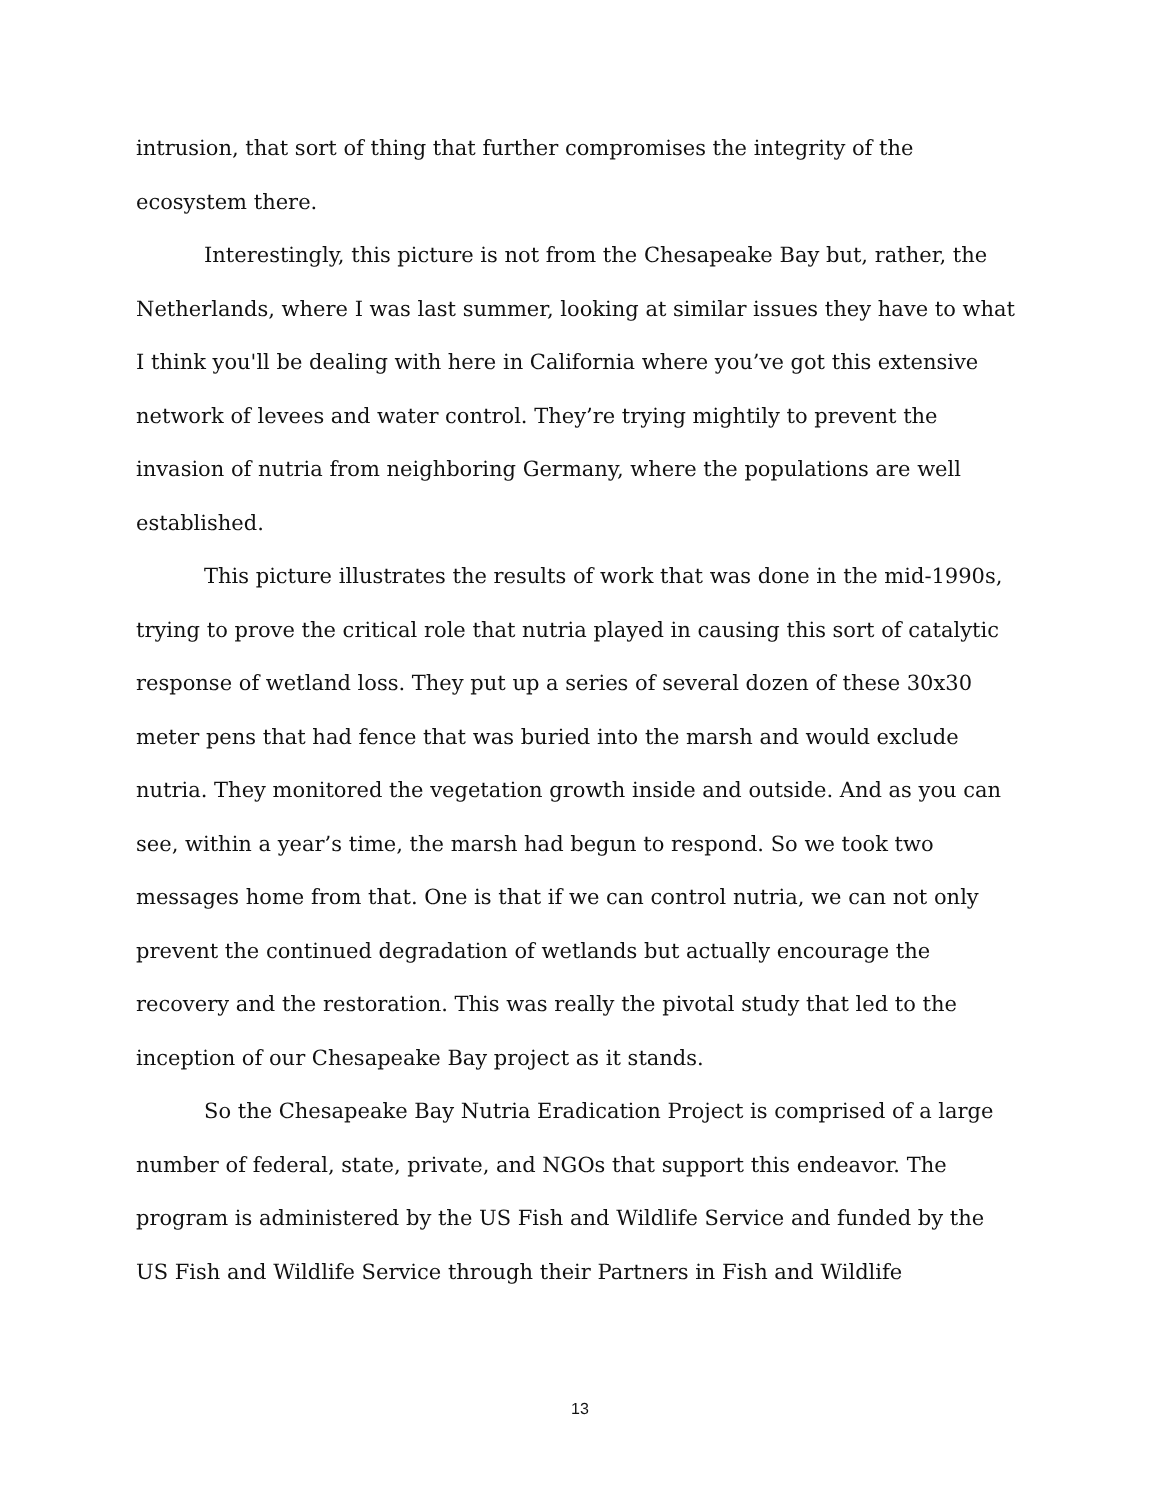intrusion, that sort of thing that further compromises the integrity of the ecosystem there.
Interestingly, this picture is not from the Chesapeake Bay but, rather, the Netherlands, where I was last summer, looking at similar issues they have to what I think you'll be dealing with here in California where you’ve got this extensive network of levees and water control. They’re trying mightily to prevent the invasion of nutria from neighboring Germany, where the populations are well established.
This picture illustrates the results of work that was done in the mid-1990s, trying to prove the critical role that nutria played in causing this sort of catalytic response of wetland loss. They put up a series of several dozen of these 30x30 meter pens that had fence that was buried into the marsh and would exclude nutria. They monitored the vegetation growth inside and outside. And as you can see, within a year’s time, the marsh had begun to respond. So we took two messages home from that. One is that if we can control nutria, we can not only prevent the continued degradation of wetlands but actually encourage the recovery and the restoration. This was really the pivotal study that led to the inception of our Chesapeake Bay project as it stands.
So the Chesapeake Bay Nutria Eradication Project is comprised of a large number of federal, state, private, and NGOs that support this endeavor. The program is administered by the US Fish and Wildlife Service and funded by the US Fish and Wildlife Service through their Partners in Fish and Wildlife
13